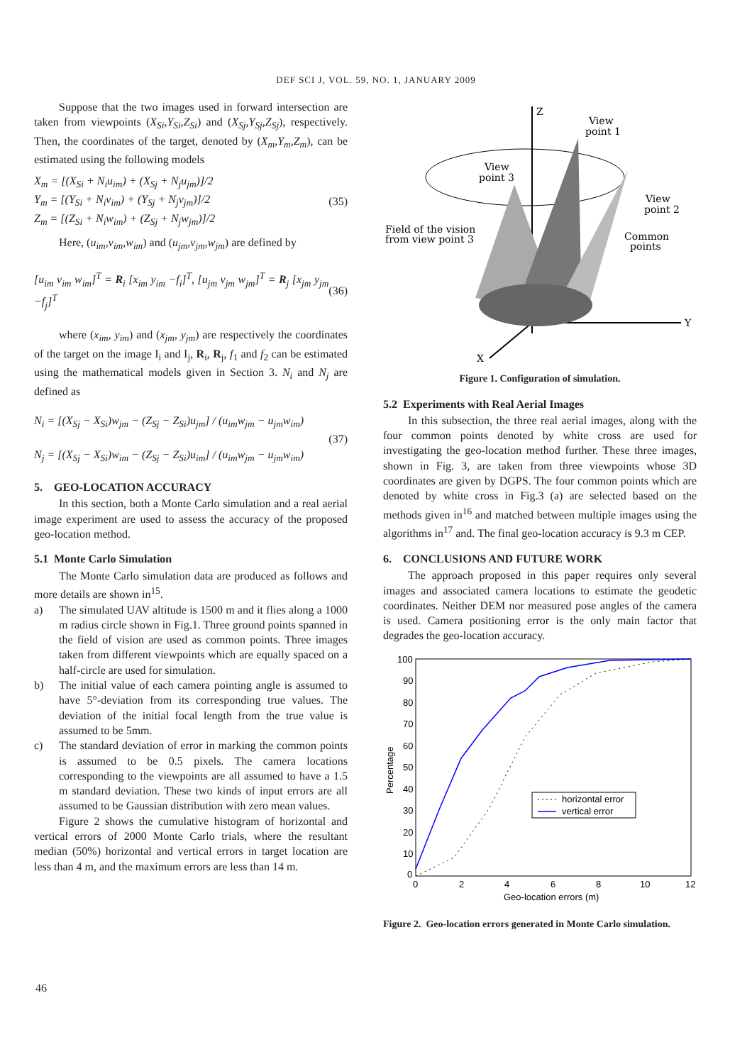DEF SCI J, VOL. 59, NO. 1, JANUARY 2009
Suppose that the two images used in forward intersection are taken from viewpoints (X<sub>Si</sub>,Y<sub>Si</sub>,Z<sub>Si</sub>) and (X<sub>Sj</sub>,Y<sub>Sj</sub>,Z<sub>Sj</sub>), respectively. Then, the coordinates of the target, denoted by (X<sub>m</sub>,Y<sub>m</sub>,Z<sub>m</sub>), can be estimated using the following models
X<sub>m</sub> = [(X<sub>Si</sub> + N<sub>i</sub>u<sub>im</sub>) + (X<sub>Sj</sub> + N<sub>j</sub>u<sub>jm</sub>)]/2
Y<sub>m</sub> = [(Y<sub>Si</sub> + N<sub>i</sub>v<sub>im</sub>) + (Y<sub>Sj</sub> + N<sub>j</sub>v<sub>jm</sub>)]/2
Z<sub>m</sub> = [(Z<sub>Si</sub> + N<sub>i</sub>w<sub>im</sub>) + (Z<sub>Sj</sub> + N<sub>j</sub>w<sub>jm</sub>)]/2
(35)
Here, (u<sub>im</sub>,v<sub>im</sub>,w<sub>im</sub>) and (u<sub>jm</sub>,v<sub>jm</sub>,w<sub>jm</sub>) are defined by
[u<sub>im</sub> v<sub>im</sub> w<sub>im</sub>]<sup>T</sup> = R<sub>i</sub> [x<sub>im</sub> y<sub>im</sub> −f<sub>i</sub>]<sup>T</sup>, [u<sub>jm</sub> v<sub>jm</sub> w<sub>jm</sub>]<sup>T</sup> = R<sub>j</sub> [x<sub>jm</sub> y<sub>jm</sub> −f<sub>j</sub>]<sup>T</sup>
(36)
where (x<sub>im</sub>, y<sub>im</sub>) and (x<sub>jm</sub>, y<sub>jm</sub>) are respectively the coordinates of the target on the image I<sub>i</sub> and I<sub>j</sub>, R<sub>i</sub>, R<sub>j</sub>, f<sub>1</sub> and f<sub>2</sub> can be estimated using the mathematical models given in Section 3. N<sub>i</sub> and N<sub>j</sub> are defined as
N<sub>i</sub> = [(X<sub>Sj</sub> − X<sub>Si</sub>)w<sub>jm</sub> − (Z<sub>Sj</sub> − Z<sub>Si</sub>)u<sub>jm</sub>] / (u<sub>im</sub>w<sub>jm</sub> − u<sub>jm</sub>w<sub>im</sub>)
N<sub>j</sub> = [(X<sub>Sj</sub> − X<sub>Si</sub>)w<sub>im</sub> − (Z<sub>Sj</sub> − Z<sub>Si</sub>)u<sub>im</sub>] / (u<sub>im</sub>w<sub>jm</sub> − u<sub>jm</sub>w<sub>im</sub>)
(37)
5. GEO-LOCATION ACCURACY
In this section, both a Monte Carlo simulation and a real aerial image experiment are used to assess the accuracy of the proposed geo-location method.
5.1 Monte Carlo Simulation
The Monte Carlo simulation data are produced as follows and more details are shown in<sup>15</sup>.
a) The simulated UAV altitude is 1500 m and it flies along a 1000 m radius circle shown in Fig.1. Three ground points spanned in the field of vision are used as common points. Three images taken from different viewpoints which are equally spaced on a half-circle are used for simulation.
b) The initial value of each camera pointing angle is assumed to have 5°-deviation from its corresponding true values. The deviation of the initial focal length from the true value is assumed to be 5mm.
c) The standard deviation of error in marking the common points is assumed to be 0.5 pixels. The camera locations corresponding to the viewpoints are all assumed to have a 1.5 m standard deviation. These two kinds of input errors are all assumed to be Gaussian distribution with zero mean values.
Figure 2 shows the cumulative histogram of horizontal and vertical errors of 2000 Monte Carlo trials, where the resultant median (50%) horizontal and vertical errors in target location are less than 4 m, and the maximum errors are less than 14 m.
Z
Y
X
View
point 1
View
point 3
View
point 2
Field of the vision
from view point 3
Common
points
Figure 1. Configuration of simulation.
5.2 Experiments with Real Aerial Images
In this subsection, the three real aerial images, along with the four common points denoted by white cross are used for investigating the geo-location method further. These three images, shown in Fig. 3, are taken from three viewpoints whose 3D coordinates are given by DGPS. The four common points which are denoted by white cross in Fig.3 (a) are selected based on the methods given in<sup>16</sup> and matched between multiple images using the algorithms in<sup>17</sup> and. The final geo-location accuracy is 9.3 m CEP.
6. CONCLUSIONS AND FUTURE WORK
The approach proposed in this paper requires only several images and associated camera locations to estimate the geodetic coordinates. Neither DEM nor measured pose angles of the camera is used. Camera positioning error is the only main factor that degrades the geo-location accuracy.
100
90
80
70
60
50
40
30
20
10
0
0
2
4
6
8
10
12
Geo-location errors (m)
Percentage
horizontal error
vertical error
Figure 2. Geo-location errors generated in Monte Carlo simulation.
46